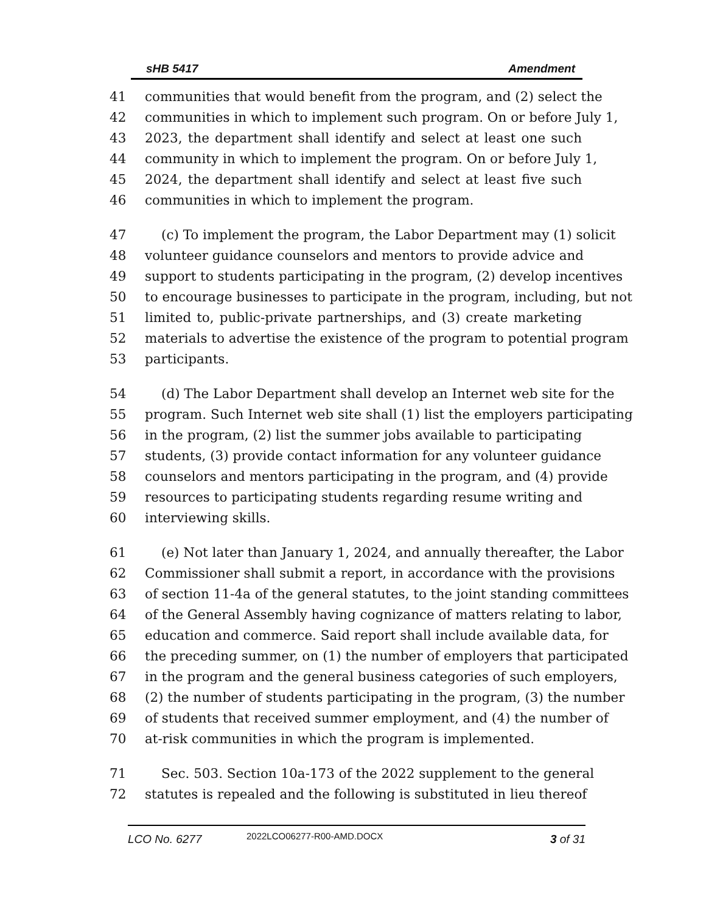sHB 5417 Amendment
41 communities that would benefit from the program, and (2) select the
42 communities in which to implement such program. On or before July 1,
43 2023, the department shall identify and select at least one such
44 community in which to implement the program. On or before July 1,
45 2024, the department shall identify and select at least five such
46 communities in which to implement the program.
47 (c) To implement the program, the Labor Department may (1) solicit
48 volunteer guidance counselors and mentors to provide advice and
49 support to students participating in the program, (2) develop incentives
50 to encourage businesses to participate in the program, including, but not
51 limited to, public-private partnerships, and (3) create marketing
52 materials to advertise the existence of the program to potential program
53 participants.
54 (d) The Labor Department shall develop an Internet web site for the
55 program. Such Internet web site shall (1) list the employers participating
56 in the program, (2) list the summer jobs available to participating
57 students, (3) provide contact information for any volunteer guidance
58 counselors and mentors participating in the program, and (4) provide
59 resources to participating students regarding resume writing and
60 interviewing skills.
61 (e) Not later than January 1, 2024, and annually thereafter, the Labor
62 Commissioner shall submit a report, in accordance with the provisions
63 of section 11-4a of the general statutes, to the joint standing committees
64 of the General Assembly having cognizance of matters relating to labor,
65 education and commerce. Said report shall include available data, for
66 the preceding summer, on (1) the number of employers that participated
67 in the program and the general business categories of such employers,
68 (2) the number of students participating in the program, (3) the number
69 of students that received summer employment, and (4) the number of
70 at-risk communities in which the program is implemented.
71 Sec. 503. Section 10a-173 of the 2022 supplement to the general
72 statutes is repealed and the following is substituted in lieu thereof
LCO No. 6277 2022LCO06277-R00-AMD.DOCX 3 of 31